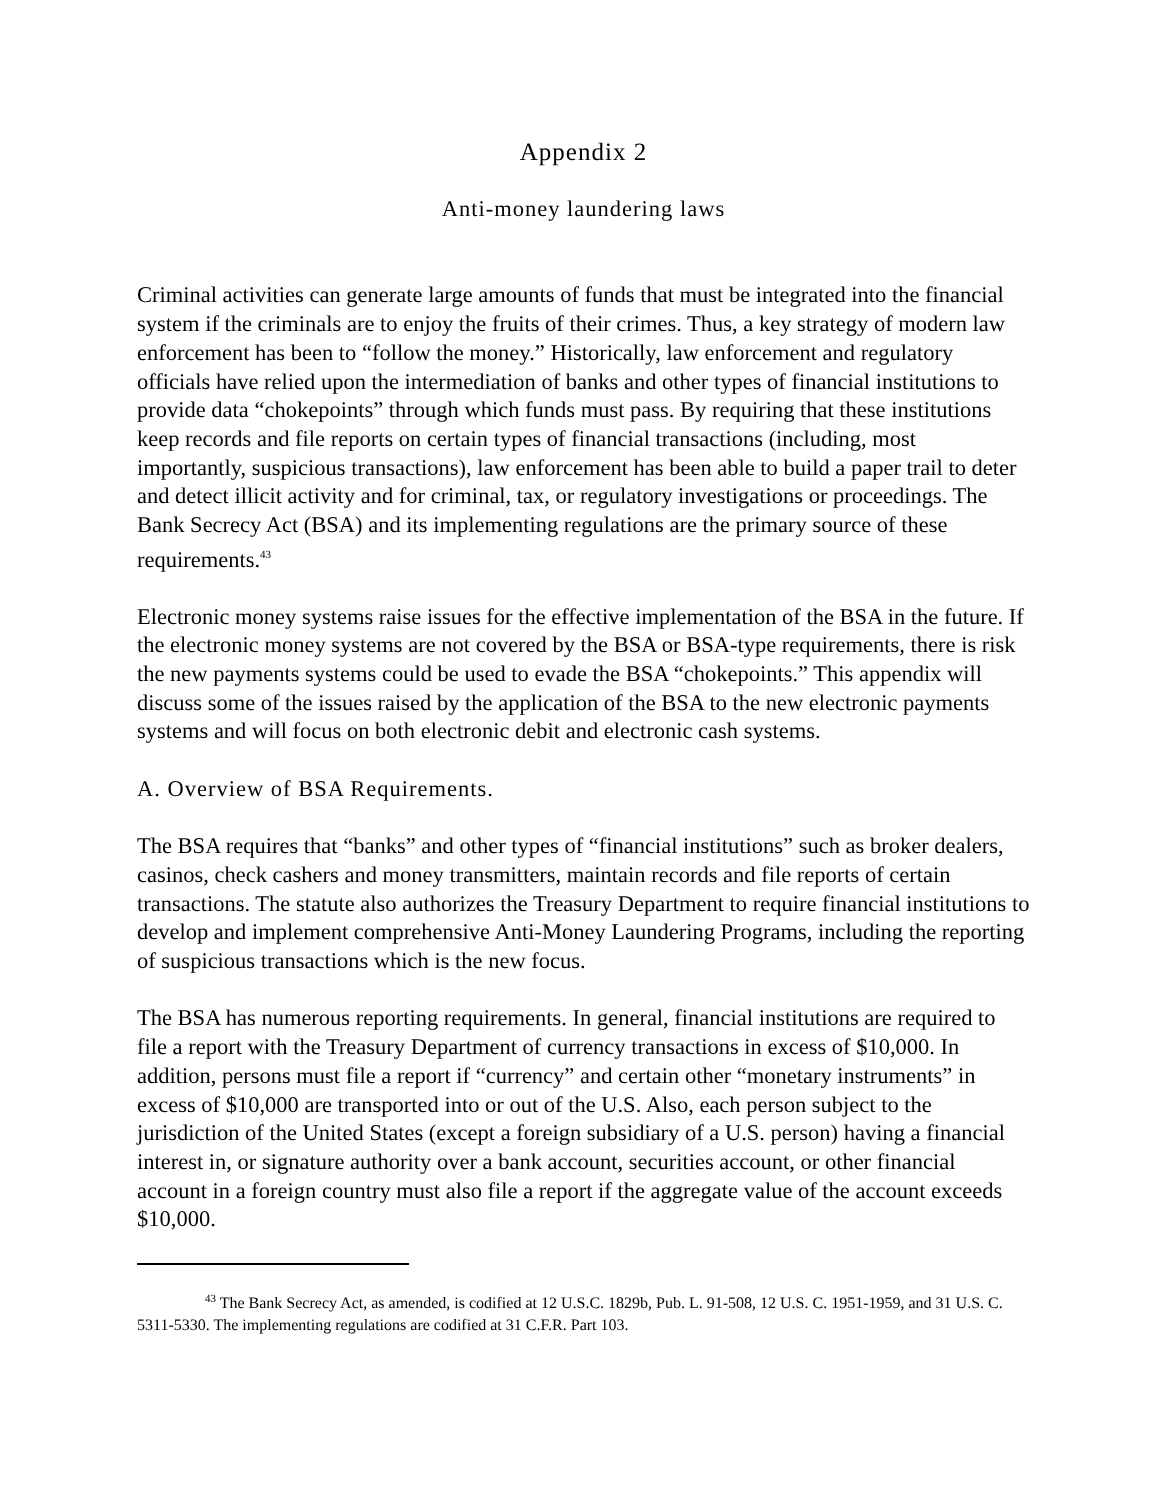Appendix 2
Anti-money laundering laws
Criminal activities can generate large amounts of funds that must be integrated into the financial system if the criminals are to enjoy the fruits of their crimes. Thus, a key strategy of modern law enforcement has been to “follow the money.” Historically, law enforcement and regulatory officials have relied upon the intermediation of banks and other types of financial institutions to provide data “chokepoints” through which funds must pass. By requiring that these institutions keep records and file reports on certain types of financial transactions (including, most importantly, suspicious transactions), law enforcement has been able to build a paper trail to deter and detect illicit activity and for criminal, tax, or regulatory investigations or proceedings. The Bank Secrecy Act (BSA) and its implementing regulations are the primary source of these requirements.<sup>43</sup>
Electronic money systems raise issues for the effective implementation of the BSA in the future. If the electronic money systems are not covered by the BSA or BSA-type requirements, there is risk the new payments systems could be used to evade the BSA “chokepoints.” This appendix will discuss some of the issues raised by the application of the BSA to the new electronic payments systems and will focus on both electronic debit and electronic cash systems.
A. Overview of BSA Requirements.
The BSA requires that “banks” and other types of “financial institutions” such as broker dealers, casinos, check cashers and money transmitters, maintain records and file reports of certain transactions. The statute also authorizes the Treasury Department to require financial institutions to develop and implement comprehensive Anti-Money Laundering Programs, including the reporting of suspicious transactions which is the new focus.
The BSA has numerous reporting requirements. In general, financial institutions are required to file a report with the Treasury Department of currency transactions in excess of $10,000. In addition, persons must file a report if “currency” and certain other “monetary instruments” in excess of $10,000 are transported into or out of the U.S. Also, each person subject to the jurisdiction of the United States (except a foreign subsidiary of a U.S. person) having a financial interest in, or signature authority over a bank account, securities account, or other financial account in a foreign country must also file a report if the aggregate value of the account exceeds $10,000.
<sup>43</sup> The Bank Secrecy Act, as amended, is codified at 12 U.S.C. 1829b, Pub. L. 91-508, 12 U.S. C. 1951-1959, and 31 U.S. C. 5311-5330. The implementing regulations are codified at 31 C.F.R. Part 103.